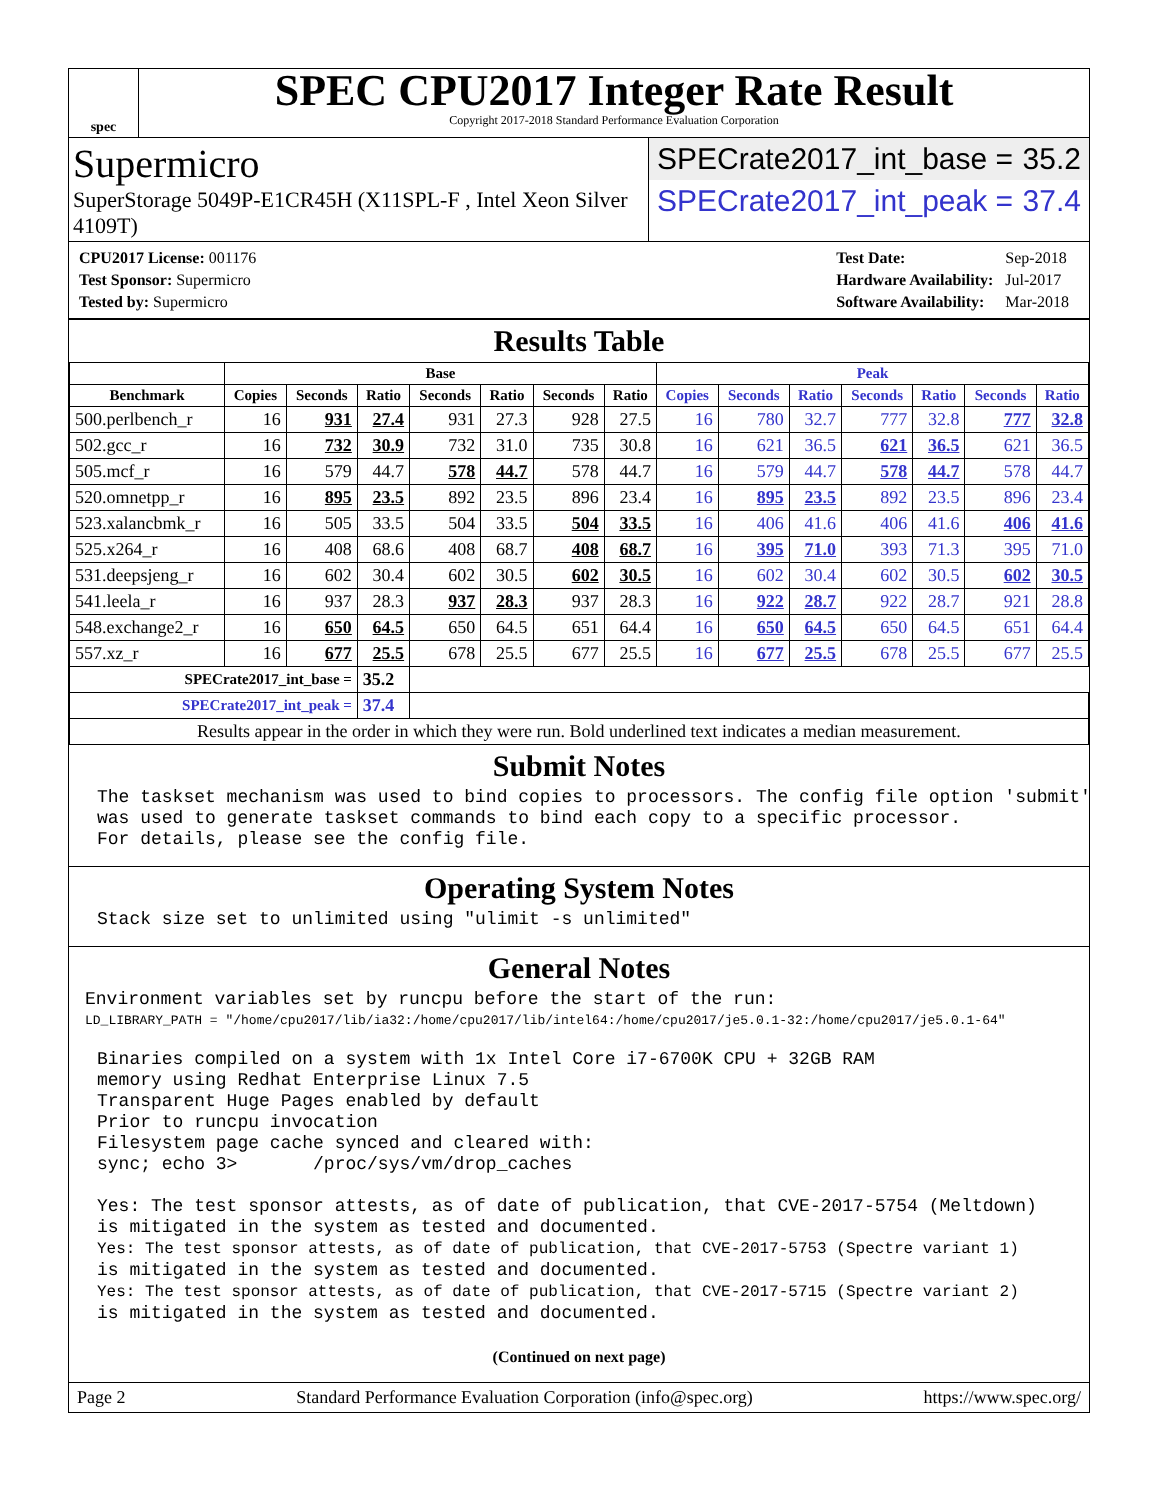spec
SPEC CPU2017 Integer Rate Result
Copyright 2017-2018 Standard Performance Evaluation Corporation
Supermicro
SuperStorage 5049P-E1CR45H (X11SPL-F , Intel Xeon Silver 4109T)
SPECrate2017_int_base = 35.2
SPECrate2017_int_peak = 37.4
| CPU2017 License: 001176 |
| Test Sponsor: Supermicro |
| Tested by: Supermicro |
| Test Date: | Sep-2018 |
| Hardware Availability: | Jul-2017 |
| Software Availability: | Mar-2018 |
Results Table
| | Base | | | | | | | Peak | | | | | | |
| --- | --- | --- | --- | --- | --- | --- | --- | --- | --- | --- | --- | --- | --- | --- |
| Benchmark | Copies | Seconds | Ratio | Seconds | Ratio | Seconds | Ratio | Copies | Seconds | Ratio | Seconds | Ratio | Seconds | Ratio |
| 500.perlbench_r | 16 | 931 | 27.4 | 931 | 27.3 | 928 | 27.5 | 16 | 780 | 32.7 | 777 | 32.8 | 777 | 32.8 |
| 502.gcc_r | 16 | 732 | 30.9 | 732 | 31.0 | 735 | 30.8 | 16 | 621 | 36.5 | 621 | 36.5 | 621 | 36.5 |
| 505.mcf_r | 16 | 579 | 44.7 | 578 | 44.7 | 578 | 44.7 | 16 | 579 | 44.7 | 578 | 44.7 | 578 | 44.7 |
| 520.omnetpp_r | 16 | 895 | 23.5 | 892 | 23.5 | 896 | 23.4 | 16 | 895 | 23.5 | 892 | 23.5 | 896 | 23.4 |
| 523.xalancbmk_r | 16 | 505 | 33.5 | 504 | 33.5 | 504 | 33.5 | 16 | 406 | 41.6 | 406 | 41.6 | 406 | 41.6 |
| 525.x264_r | 16 | 408 | 68.6 | 408 | 68.7 | 408 | 68.7 | 16 | 395 | 71.0 | 393 | 71.3 | 395 | 71.0 |
| 531.deepsjeng_r | 16 | 602 | 30.4 | 602 | 30.5 | 602 | 30.5 | 16 | 602 | 30.4 | 602 | 30.5 | 602 | 30.5 |
| 541.leela_r | 16 | 937 | 28.3 | 937 | 28.3 | 937 | 28.3 | 16 | 922 | 28.7 | 922 | 28.7 | 921 | 28.8 |
| 548.exchange2_r | 16 | 650 | 64.5 | 650 | 64.5 | 651 | 64.4 | 16 | 650 | 64.5 | 650 | 64.5 | 651 | 64.4 |
| 557.xz_r | 16 | 677 | 25.5 | 678 | 25.5 | 677 | 25.5 | 16 | 677 | 25.5 | 678 | 25.5 | 677 | 25.5 |
| SPECrate2017_int_base = | | | 35.2 | | | | | | | | | | | |
| SPECrate2017_int_peak = | | | 37.4 | | | | | | | | | | | |
| Results appear in the order in which they were run. Bold underlined text indicates a median measurement. | | | | | | | | | | | | | | |
Submit Notes
The taskset mechanism was used to bind copies to processors. The config file option 'submit'
was used to generate taskset commands to bind each copy to a specific processor.
For details, please see the config file.
Operating System Notes
Stack size set to unlimited using "ulimit -s unlimited"
General Notes
Environment variables set by runcpu before the start of the run:
LD_LIBRARY_PATH = "/home/cpu2017/lib/ia32:/home/cpu2017/lib/intel64:/home/cpu2017/je5.0.1-32:/home/cpu2017/je5.0.1-64"
Binaries compiled on a system with 1x Intel Core i7-6700K CPU + 32GB RAM
memory using Redhat Enterprise Linux 7.5
Transparent Huge Pages enabled by default
Prior to runcpu invocation
Filesystem page cache synced and cleared with:
sync; echo 3>       /proc/sys/vm/drop_caches

Yes: The test sponsor attests, as of date of publication, that CVE-2017-5754 (Meltdown)
is mitigated in the system as tested and documented.
Yes: The test sponsor attests, as of date of publication, that CVE-2017-5753 (Spectre variant 1)
is mitigated in the system as tested and documented.
Yes: The test sponsor attests, as of date of publication, that CVE-2017-5715 (Spectre variant 2)
is mitigated in the system as tested and documented.
(Continued on next page)
Page 2 Standard Performance Evaluation Corporation (info@spec.org) https://www.spec.org/